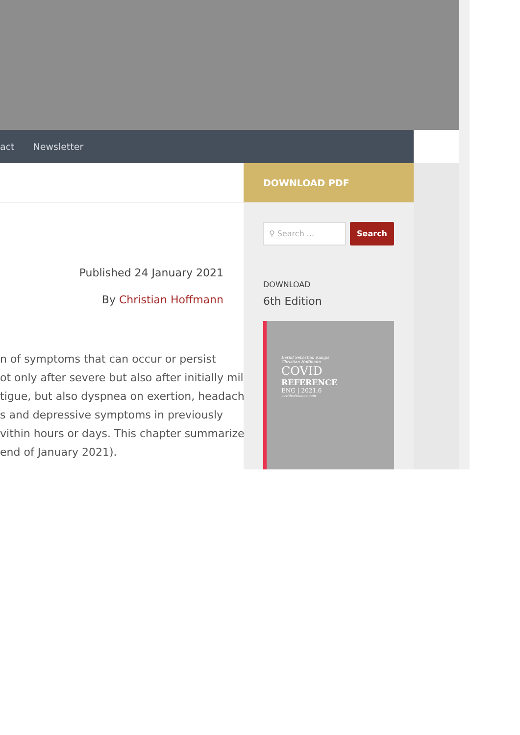act Newsletter
Published 24 January 2021
By Christian Hoffmann
n of symptoms that can occur or persist
ot only after severe but also after initially mild
tigue, but also dyspnea on exertion, headache
s and depressive symptoms in previously
vithin hours or days. This chapter summarizes
end of January 2021).
DOWNLOAD PDF
⚲ Search ...
Search
DOWNLOAD
6th Edition
Bernd Sebastian Kamps
Christian Hoffmann
COVID
REFERENCE
ENG | 2021.6
covidreference.com